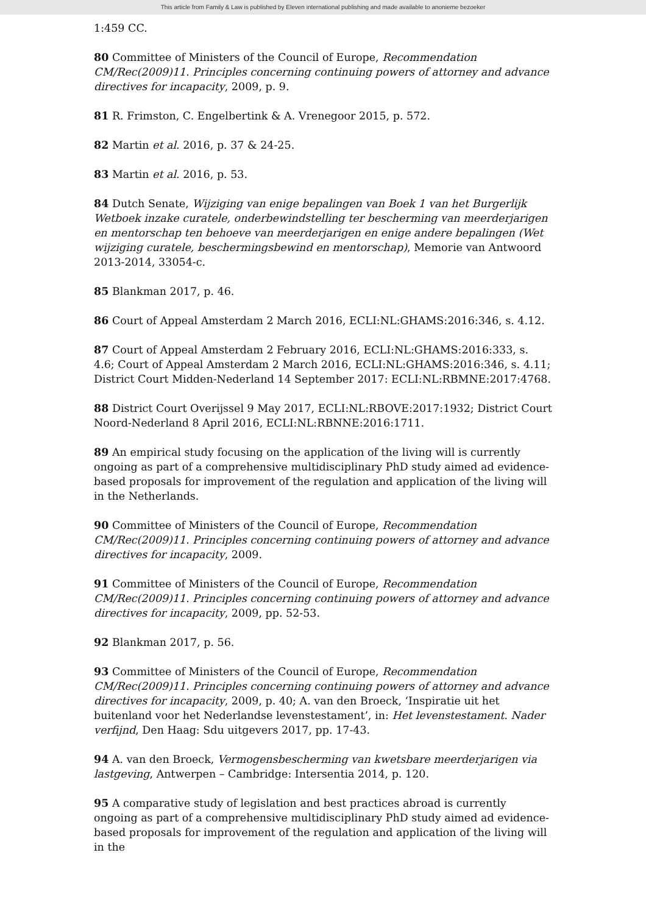This article from Family & Law is published by Eleven international publishing and made available to anonieme bezoeker
1:459 CC.
80 Committee of Ministers of the Council of Europe, Recommendation CM/Rec(2009)11. Principles concerning continuing powers of attorney and advance directives for incapacity, 2009, p. 9.
81 R. Frimston, C. Engelbertink & A. Vrenegoor 2015, p. 572.
82 Martin et al. 2016, p. 37 & 24-25.
83 Martin et al. 2016, p. 53.
84 Dutch Senate, Wijziging van enige bepalingen van Boek 1 van het Burgerlijk Wetboek inzake curatele, onderbewindstelling ter bescherming van meerderjarigen en mentorschap ten behoeve van meerderjarigen en enige andere bepalingen (Wet wijziging curatele, beschermingsbewind en mentorschap), Memorie van Antwoord 2013-2014, 33054-c.
85 Blankman 2017, p. 46.
86 Court of Appeal Amsterdam 2 March 2016, ECLI:NL:GHAMS:2016:346, s. 4.12.
87 Court of Appeal Amsterdam 2 February 2016, ECLI:NL:GHAMS:2016:333, s. 4.6; Court of Appeal Amsterdam 2 March 2016, ECLI:NL:GHAMS:2016:346, s. 4.11; District Court Midden-Nederland 14 September 2017: ECLI:NL:RBMNE:2017:4768.
88 District Court Overijssel 9 May 2017, ECLI:NL:RBOVE:2017:1932; District Court Noord-Nederland 8 April 2016, ECLI:NL:RBNNE:2016:1711.
89 An empirical study focusing on the application of the living will is currently ongoing as part of a comprehensive multidisciplinary PhD study aimed ad evidence-based proposals for improvement of the regulation and application of the living will in the Netherlands.
90 Committee of Ministers of the Council of Europe, Recommendation CM/Rec(2009)11. Principles concerning continuing powers of attorney and advance directives for incapacity, 2009.
91 Committee of Ministers of the Council of Europe, Recommendation CM/Rec(2009)11. Principles concerning continuing powers of attorney and advance directives for incapacity, 2009, pp. 52-53.
92 Blankman 2017, p. 56.
93 Committee of Ministers of the Council of Europe, Recommendation CM/Rec(2009)11. Principles concerning continuing powers of attorney and advance directives for incapacity, 2009, p. 40; A. van den Broeck, ‘Inspiratie uit het buitenland voor het Nederlandse levenstestament’, in: Het levenstestament. Nader verfijnd, Den Haag: Sdu uitgevers 2017, pp. 17-43.
94 A. van den Broeck, Vermogensbescherming van kwetsbare meerderjarigen via lastgeving, Antwerpen – Cambridge: Intersentia 2014, p. 120.
95 A comparative study of legislation and best practices abroad is currently ongoing as part of a comprehensive multidisciplinary PhD study aimed ad evidence-based proposals for improvement of the regulation and application of the living will in the